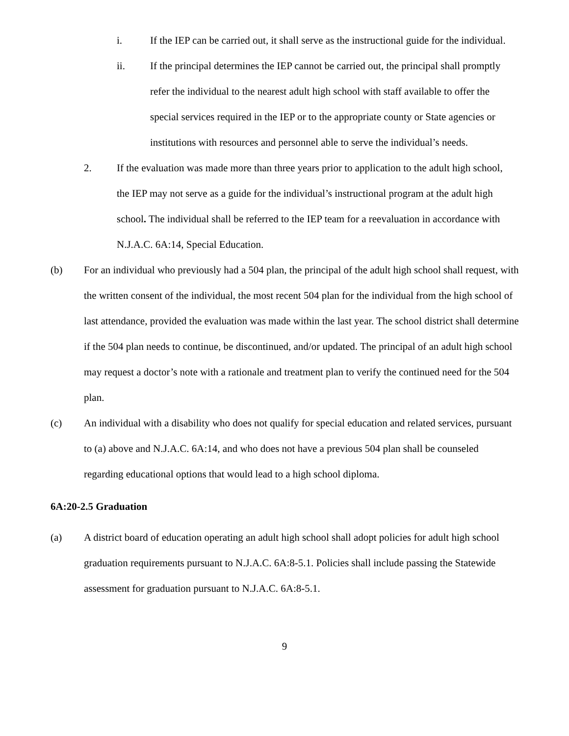i. If the IEP can be carried out, it shall serve as the instructional guide for the individual.
ii. If the principal determines the IEP cannot be carried out, the principal shall promptly refer the individual to the nearest adult high school with staff available to offer the special services required in the IEP or to the appropriate county or State agencies or institutions with resources and personnel able to serve the individual’s needs.
2. If the evaluation was made more than three years prior to application to the adult high school, the IEP may not serve as a guide for the individual’s instructional program at the adult high school. The individual shall be referred to the IEP team for a reevaluation in accordance with N.J.A.C. 6A:14, Special Education.
(b) For an individual who previously had a 504 plan, the principal of the adult high school shall request, with the written consent of the individual, the most recent 504 plan for the individual from the high school of last attendance, provided the evaluation was made within the last year. The school district shall determine if the 504 plan needs to continue, be discontinued, and/or updated. The principal of an adult high school may request a doctor’s note with a rationale and treatment plan to verify the continued need for the 504 plan.
(c) An individual with a disability who does not qualify for special education and related services, pursuant to (a) above and N.J.A.C. 6A:14, and who does not have a previous 504 plan shall be counseled regarding educational options that would lead to a high school diploma.
6A:20-2.5 Graduation
(a) A district board of education operating an adult high school shall adopt policies for adult high school graduation requirements pursuant to N.J.A.C. 6A:8-5.1. Policies shall include passing the Statewide assessment for graduation pursuant to N.J.A.C. 6A:8-5.1.
9